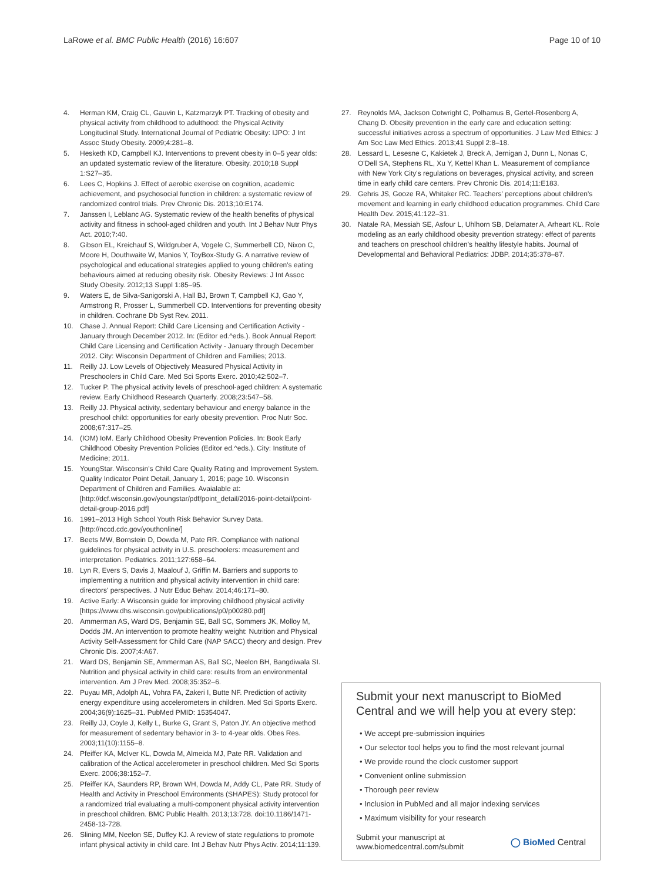LaRowe et al. BMC Public Health (2016) 16:607 Page 10 of 10
4. Herman KM, Craig CL, Gauvin L, Katzmarzyk PT. Tracking of obesity and physical activity from childhood to adulthood: the Physical Activity Longitudinal Study. International Journal of Pediatric Obesity: IJPO: J Int Assoc Study Obesity. 2009;4:281–8.
5. Hesketh KD, Campbell KJ. Interventions to prevent obesity in 0–5 year olds: an updated systematic review of the literature. Obesity. 2010;18 Suppl 1:S27–35.
6. Lees C, Hopkins J. Effect of aerobic exercise on cognition, academic achievement, and psychosocial function in children: a systematic review of randomized control trials. Prev Chronic Dis. 2013;10:E174.
7. Janssen I, Leblanc AG. Systematic review of the health benefits of physical activity and fitness in school-aged children and youth. Int J Behav Nutr Phys Act. 2010;7:40.
8. Gibson EL, Kreichauf S, Wildgruber A, Vogele C, Summerbell CD, Nixon C, Moore H, Douthwaite W, Manios Y, ToyBox-Study G. A narrative review of psychological and educational strategies applied to young children's eating behaviours aimed at reducing obesity risk. Obesity Reviews: J Int Assoc Study Obesity. 2012;13 Suppl 1:85–95.
9. Waters E, de Silva-Sanigorski A, Hall BJ, Brown T, Campbell KJ, Gao Y, Armstrong R, Prosser L, Summerbell CD. Interventions for preventing obesity in children. Cochrane Db Syst Rev. 2011.
10. Chase J. Annual Report: Child Care Licensing and Certification Activity - January through December 2012. In: (Editor ed.^eds.). Book Annual Report: Child Care Licensing and Certification Activity - January through December 2012. City: Wisconsin Department of Children and Families; 2013.
11. Reilly JJ. Low Levels of Objectively Measured Physical Activity in Preschoolers in Child Care. Med Sci Sports Exerc. 2010;42:502–7.
12. Tucker P. The physical activity levels of preschool-aged children: A systematic review. Early Childhood Research Quarterly. 2008;23:547–58.
13. Reilly JJ. Physical activity, sedentary behaviour and energy balance in the preschool child: opportunities for early obesity prevention. Proc Nutr Soc. 2008;67:317–25.
14. (IOM) IoM. Early Childhood Obesity Prevention Policies. In: Book Early Childhood Obesity Prevention Policies (Editor ed.^eds.). City: Institute of Medicine; 2011.
15. YoungStar. Wisconsin's Child Care Quality Rating and Improvement System. Quality Indicator Point Detail, January 1, 2016; page 10. Wisconsin Department of Children and Families. Avaialable at: [http://dcf.wisconsin.gov/youngstar/pdf/point_detail/2016-point-detail/point-detail-group-2016.pdf]
16. 1991–2013 High School Youth Risk Behavior Survey Data. [http://nccd.cdc.gov/youthonline/]
17. Beets MW, Bornstein D, Dowda M, Pate RR. Compliance with national guidelines for physical activity in U.S. preschoolers: measurement and interpretation. Pediatrics. 2011;127:658–64.
18. Lyn R, Evers S, Davis J, Maalouf J, Griffin M. Barriers and supports to implementing a nutrition and physical activity intervention in child care: directors' perspectives. J Nutr Educ Behav. 2014;46:171–80.
19. Active Early: A Wisconsin guide for improving childhood physical activity [https://www.dhs.wisconsin.gov/publications/p0/p00280.pdf]
20. Ammerman AS, Ward DS, Benjamin SE, Ball SC, Sommers JK, Molloy M, Dodds JM. An intervention to promote healthy weight: Nutrition and Physical Activity Self-Assessment for Child Care (NAP SACC) theory and design. Prev Chronic Dis. 2007;4:A67.
21. Ward DS, Benjamin SE, Ammerman AS, Ball SC, Neelon BH, Bangdiwala SI. Nutrition and physical activity in child care: results from an environmental intervention. Am J Prev Med. 2008;35:352–6.
22. Puyau MR, Adolph AL, Vohra FA, Zakeri I, Butte NF. Prediction of activity energy expenditure using accelerometers in children. Med Sci Sports Exerc. 2004;36(9):1625–31. PubMed PMID: 15354047.
23. Reilly JJ, Coyle J, Kelly L, Burke G, Grant S, Paton JY. An objective method for measurement of sedentary behavior in 3- to 4-year olds. Obes Res. 2003;11(10):1155–8.
24. Pfeiffer KA, McIver KL, Dowda M, Almeida MJ, Pate RR. Validation and calibration of the Actical accelerometer in preschool children. Med Sci Sports Exerc. 2006;38:152–7.
25. Pfeiffer KA, Saunders RP, Brown WH, Dowda M, Addy CL, Pate RR. Study of Health and Activity in Preschool Environments (SHAPES): Study protocol for a randomized trial evaluating a multi-component physical activity intervention in preschool children. BMC Public Health. 2013;13:728. doi:10.1186/1471-2458-13-728.
26. Slining MM, Neelon SE, Duffey KJ. A review of state regulations to promote infant physical activity in child care. Int J Behav Nutr Phys Activ. 2014;11:139.
27. Reynolds MA, Jackson Cotwright C, Polhamus B, Gertel-Rosenberg A, Chang D. Obesity prevention in the early care and education setting: successful initiatives across a spectrum of opportunities. J Law Med Ethics: J Am Soc Law Med Ethics. 2013;41 Suppl 2:8–18.
28. Lessard L, Lesesne C, Kakietek J, Breck A, Jernigan J, Dunn L, Nonas C, O'Dell SA, Stephens RL, Xu Y, Kettel Khan L. Measurement of compliance with New York City's regulations on beverages, physical activity, and screen time in early child care centers. Prev Chronic Dis. 2014;11:E183.
29. Gehris JS, Gooze RA, Whitaker RC. Teachers' perceptions about children's movement and learning in early childhood education programmes. Child Care Health Dev. 2015;41:122–31.
30. Natale RA, Messiah SE, Asfour L, Uhlhorn SB, Delamater A, Arheart KL. Role modeling as an early childhood obesity prevention strategy: effect of parents and teachers on preschool children's healthy lifestyle habits. Journal of Developmental and Behavioral Pediatrics: JDBP. 2014;35:378–87.
Submit your next manuscript to BioMed Central and we will help you at every step:
• We accept pre-submission inquiries
• Our selector tool helps you to find the most relevant journal
• We provide round the clock customer support
• Convenient online submission
• Thorough peer review
• Inclusion in PubMed and all major indexing services
• Maximum visibility for your research
Submit your manuscript at
www.biomedcentral.com/submit ◯ BioMed Central